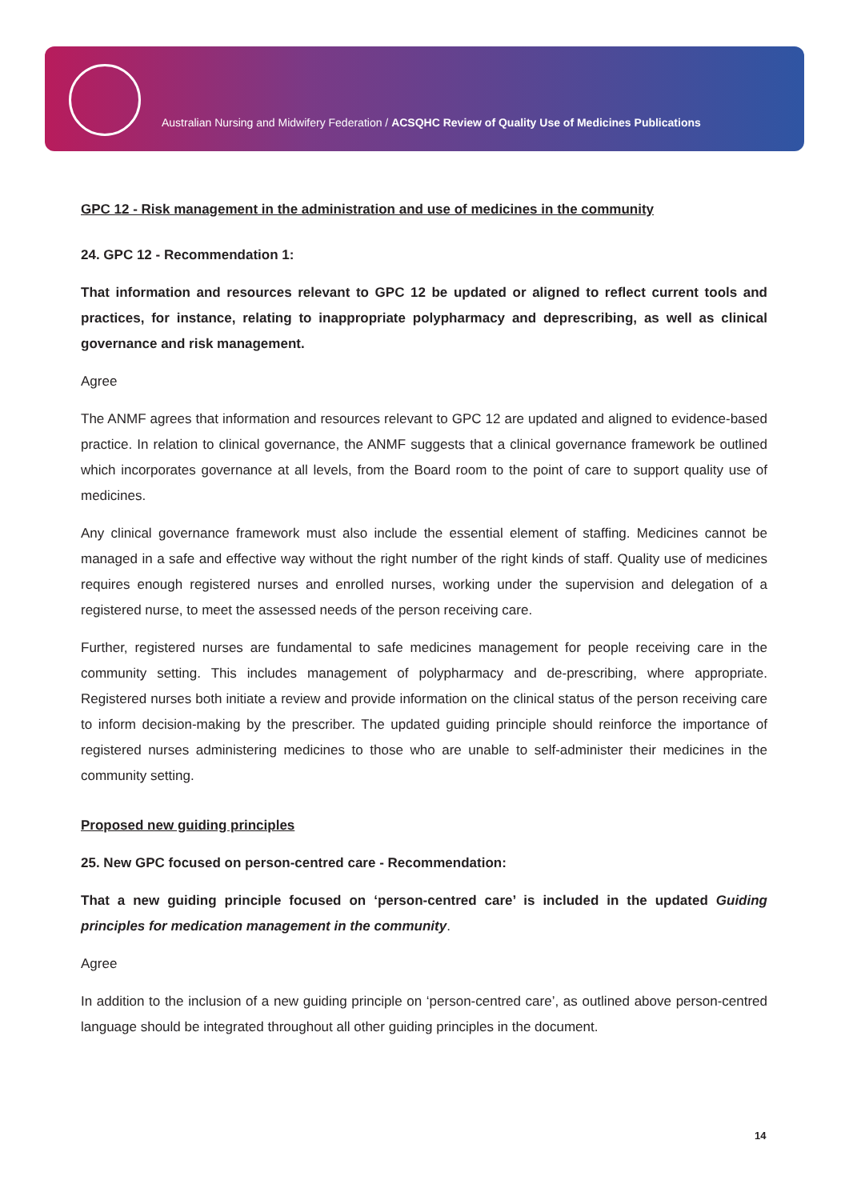Australian Nursing and Midwifery Federation / ACSQHC Review of Quality Use of Medicines Publications
GPC 12 - Risk management in the administration and use of medicines in the community
24. GPC 12 - Recommendation 1:
That information and resources relevant to GPC 12 be updated or aligned to reflect current tools and practices, for instance, relating to inappropriate polypharmacy and deprescribing, as well as clinical governance and risk management.
Agree
The ANMF agrees that information and resources relevant to GPC 12 are updated and aligned to evidence-based practice. In relation to clinical governance, the ANMF suggests that a clinical governance framework be outlined which incorporates governance at all levels, from the Board room to the point of care to support quality use of medicines.
Any clinical governance framework must also include the essential element of staffing. Medicines cannot be managed in a safe and effective way without the right number of the right kinds of staff. Quality use of medicines requires enough registered nurses and enrolled nurses, working under the supervision and delegation of a registered nurse, to meet the assessed needs of the person receiving care.
Further, registered nurses are fundamental to safe medicines management for people receiving care in the community setting. This includes management of polypharmacy and de-prescribing, where appropriate. Registered nurses both initiate a review and provide information on the clinical status of the person receiving care to inform decision-making by the prescriber. The updated guiding principle should reinforce the importance of registered nurses administering medicines to those who are unable to self-administer their medicines in the community setting.
Proposed new guiding principles
25. New GPC focused on person-centred care - Recommendation:
That a new guiding principle focused on ‘person-centred care’ is included in the updated Guiding principles for medication management in the community.
Agree
In addition to the inclusion of a new guiding principle on ‘person-centred care’, as outlined above person-centred language should be integrated throughout all other guiding principles in the document.
14